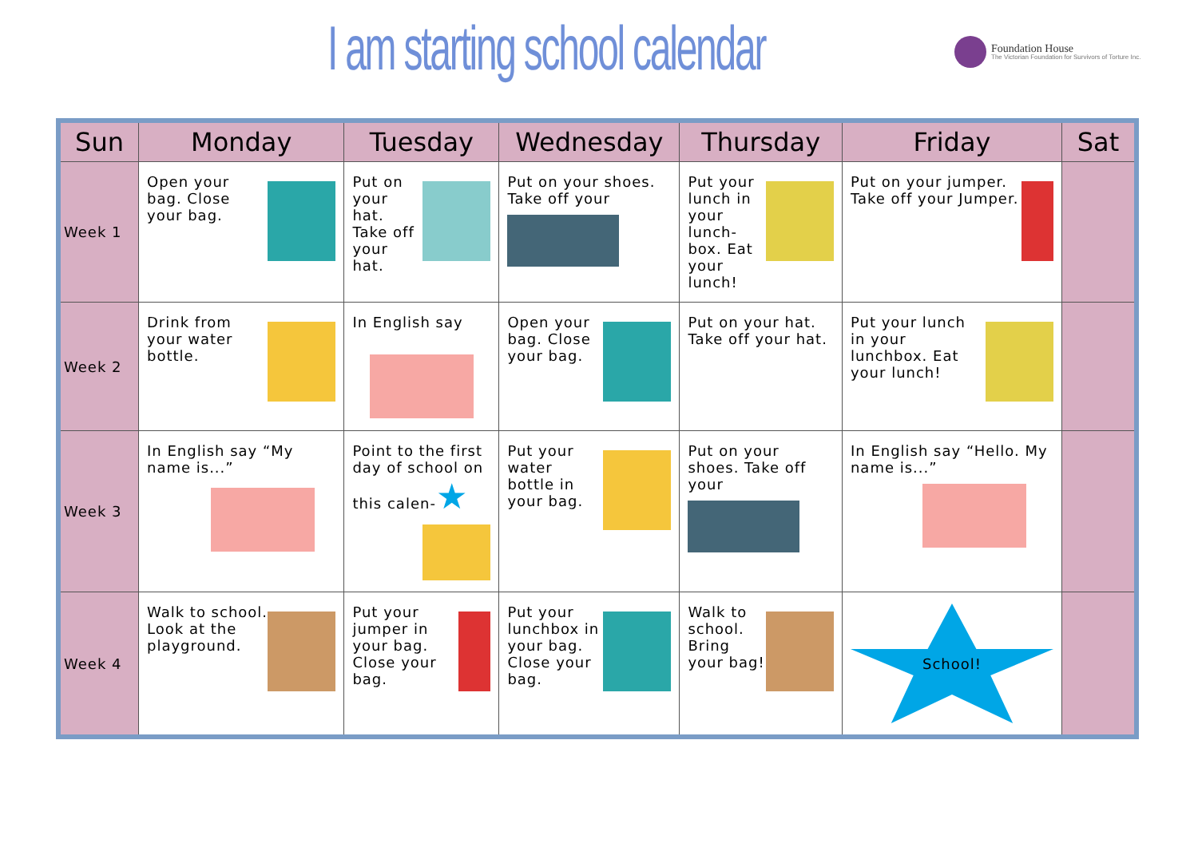I am starting school calendar
Foundation House
The Victorian Foundation for Survivors of Torture Inc.
| Sun | Monday | Tuesday | Wednesday | Thursday | Friday | Sat |
| --- | --- | --- | --- | --- | --- | --- |
| Week 1 | Open your bag. Close your bag. | Put on your hat. Take off your hat. | Put on your shoes. Take off your | Put your lunch in your lunch-box. Eat your lunch! | Put on your jumper. Take off your Jumper. | |
| Week 2 | Drink from your water bottle. | In English say | Open your bag. Close your bag. | Put on your hat. Take off your hat. | Put your lunch in your lunchbox. Eat your lunch! | |
| Week 3 | In English say “My name is...” | Point to the first day of school on this calen- ★ | Put your water bottle in your bag. | Put on your shoes. Take off your | In English say “Hello. My name is...” | |
| Week 4 | Walk to school. Look at the playground. | Put your jumper in your bag. Close your bag. | Put your lunchbox in your bag. Close your bag. | Walk to school. Bring your bag! | School! | |